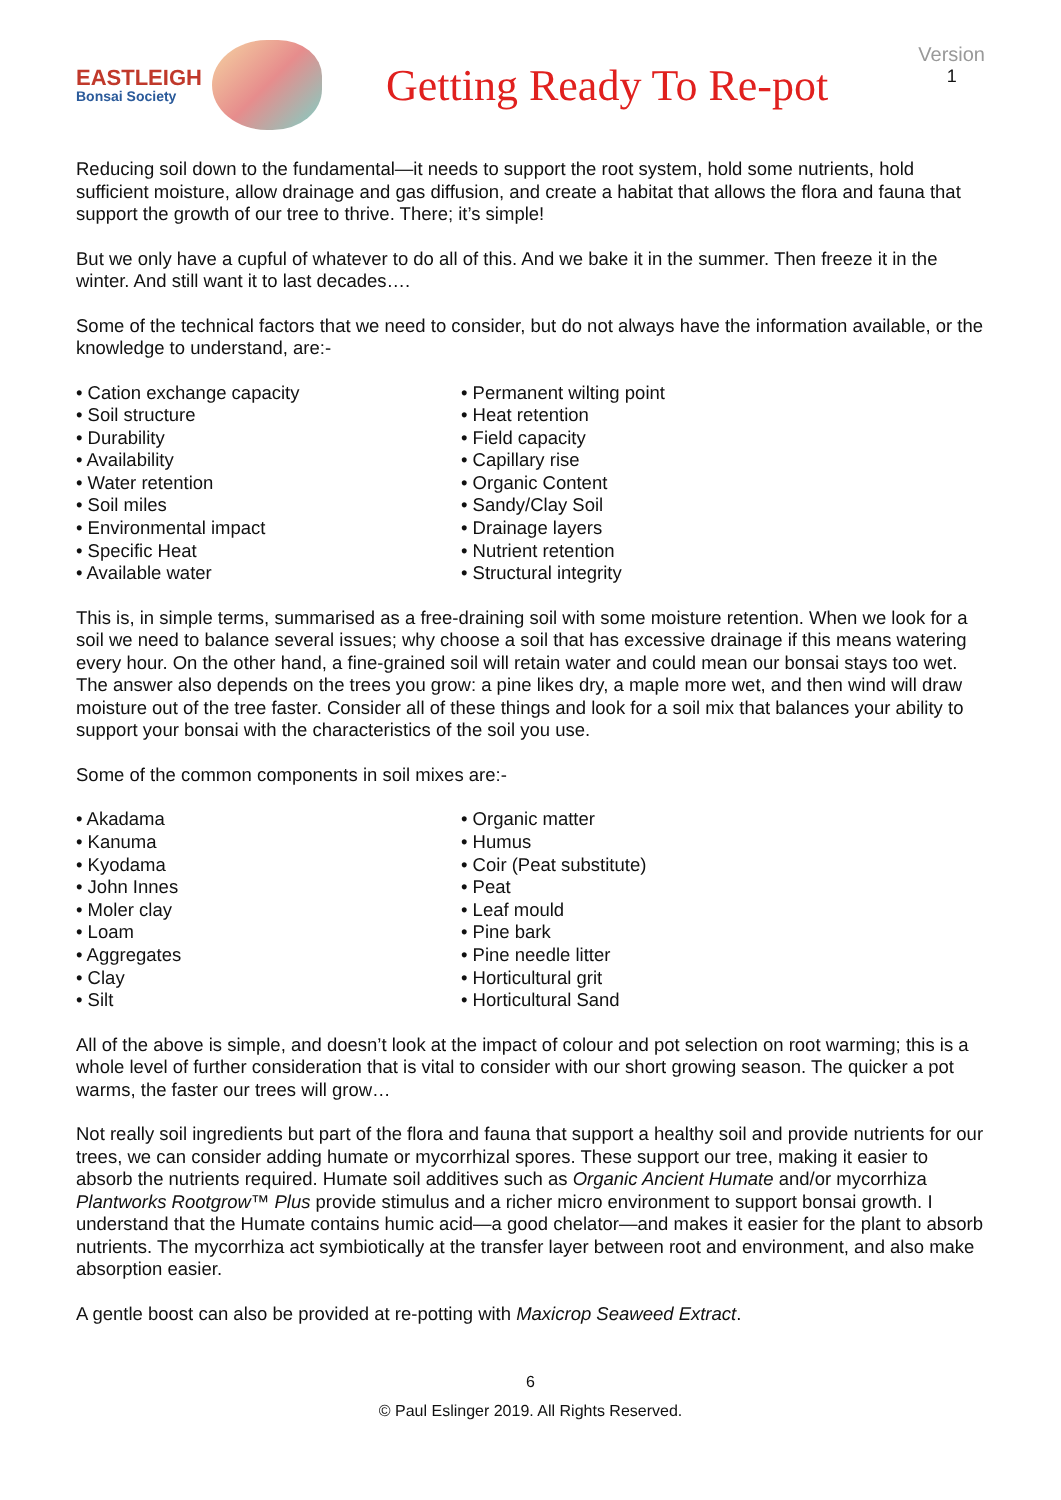EASTLEIGH
Bonsai Society
Getting Ready To Re-pot
Version
1
Reducing soil down to the fundamental—it needs to support the root system, hold some nutrients, hold sufficient moisture, allow drainage and gas diffusion, and create a habitat that allows the flora and fauna that support the growth of our tree to thrive. There; it’s simple!
But we only have a cupful of whatever to do all of this. And we bake it in the summer. Then freeze it in the winter. And still want it to last decades….
Some of the technical factors that we need to consider, but do not always have the information available, or the knowledge to understand, are:-
• Cation exchange capacity
• Soil structure
• Durability
• Availability
• Water retention
• Soil miles
• Environmental impact
• Specific Heat
• Available water
• Permanent wilting point
• Heat retention
• Field capacity
• Capillary rise
• Organic Content
• Sandy/Clay Soil
• Drainage layers
• Nutrient retention
• Structural integrity
This is, in simple terms, summarised as a free-draining soil with some moisture retention. When we look for a soil we need to balance several issues; why choose a soil that has excessive drainage if this means watering every hour. On the other hand, a fine-grained soil will retain water and could mean our bonsai stays too wet. The answer also depends on the trees you grow: a pine likes dry, a maple more wet, and then wind will draw moisture out of the tree faster. Consider all of these things and look for a soil mix that balances your ability to support your bonsai with the characteristics of the soil you use.
Some of the common components in soil mixes are:-
• Akadama
• Kanuma
• Kyodama
• John Innes
• Moler clay
• Loam
• Aggregates
• Clay
• Silt
• Organic matter
• Humus
• Coir (Peat substitute)
• Peat
• Leaf mould
• Pine bark
• Pine needle litter
• Horticultural grit
• Horticultural Sand
All of the above is simple, and doesn’t look at the impact of colour and pot selection on root warming; this is a whole level of further consideration that is vital to consider with our short growing season. The quicker a pot warms, the faster our trees will grow…
Not really soil ingredients but part of the flora and fauna that support a healthy soil and provide nutrients for our trees, we can consider adding humate or mycorrhizal spores. These support our tree, making it easier to absorb the nutrients required. Humate soil additives such as Organic Ancient Humate and/or mycorrhiza Plantworks Rootgrow™ Plus provide stimulus and a richer micro environment to support bonsai growth. I understand that the Humate contains humic acid—a good chelator—and makes it easier for the plant to absorb nutrients. The mycorrhiza act symbiotically at the transfer layer between root and environment, and also make absorption easier.
A gentle boost can also be provided at re-potting with Maxicrop Seaweed Extract.
6
© Paul Eslinger 2019. All Rights Reserved.